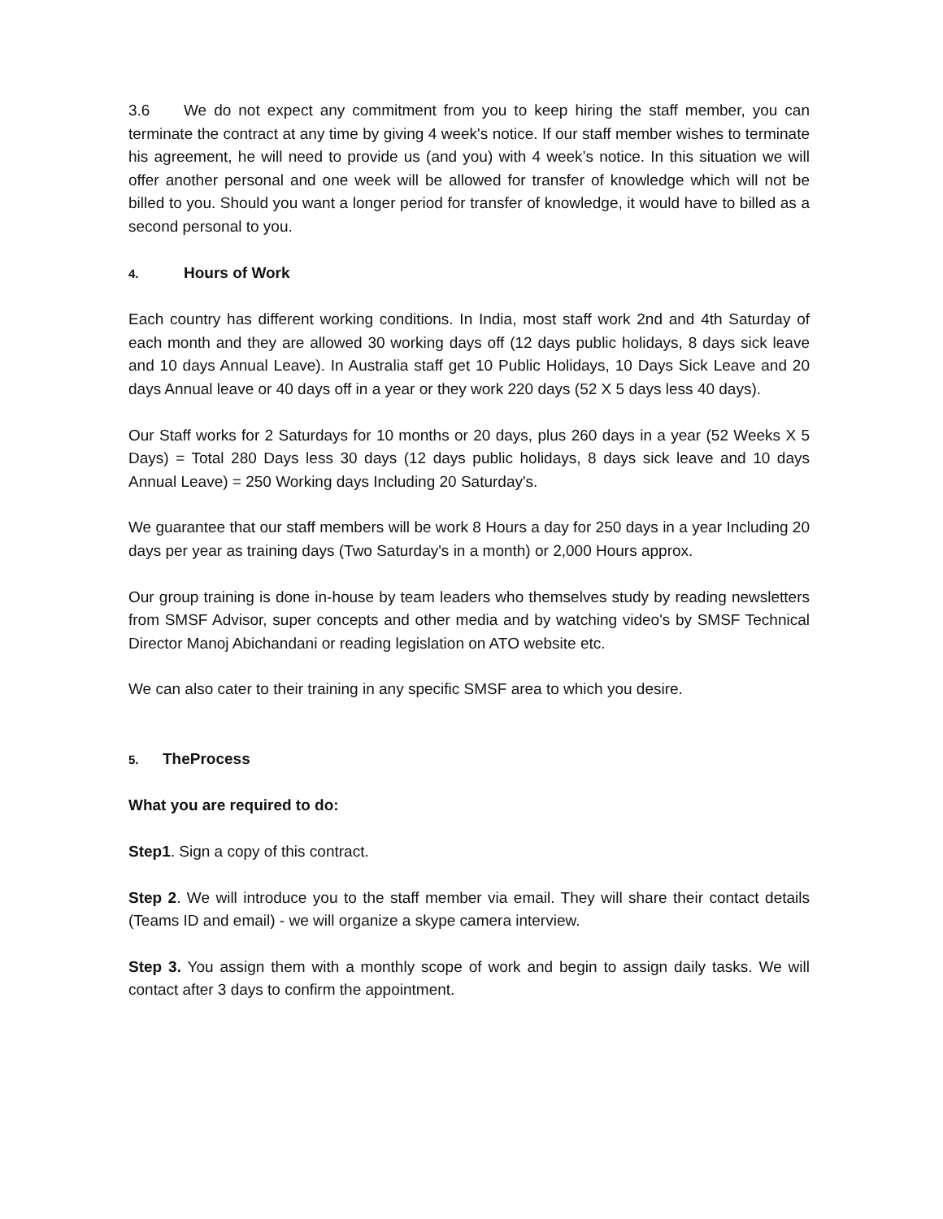3.6 We do not expect any commitment from you to keep hiring the staff member, you can terminate the contract at any time by giving 4 week's notice. If our staff member wishes to terminate his agreement, he will need to provide us (and you) with 4 week’s notice. In this situation we will offer another personal and one week will be allowed for transfer of knowledge which will not be billed to you. Should you want a longer period for transfer of knowledge, it would have to billed as a second personal to you.
4. Hours of Work
Each country has different working conditions. In India, most staff work 2nd and 4th Saturday of each month and they are allowed 30 working days off (12 days public holidays, 8 days sick leave and 10 days Annual Leave). In Australia staff get 10 Public Holidays, 10 Days Sick Leave and 20 days Annual leave or 40 days off in a year or they work 220 days (52 X 5 days less 40 days).
Our Staff works for 2 Saturdays for 10 months or 20 days, plus 260 days in a year (52 Weeks X 5 Days) = Total 280 Days less 30 days (12 days public holidays, 8 days sick leave and 10 days Annual Leave) = 250 Working days Including 20 Saturday's.
We guarantee that our staff members will be work 8 Hours a day for 250 days in a year Including 20 days per year as training days (Two Saturday's in a month) or 2,000 Hours approx.
Our group training is done in-house by team leaders who themselves study by reading newsletters from SMSF Advisor, super concepts and other media and by watching video's by SMSF Technical Director Manoj Abichandani or reading legislation on ATO website etc.
We can also cater to their training in any specific SMSF area to which you desire.
5. TheProcess
What you are required to do:
Step1. Sign a copy of this contract.
Step 2. We will introduce you to the staff member via email. They will share their contact details (Teams ID and email) - we will organize a skype camera interview.
Step 3. You assign them with a monthly scope of work and begin to assign daily tasks. We will contact after 3 days to confirm the appointment.